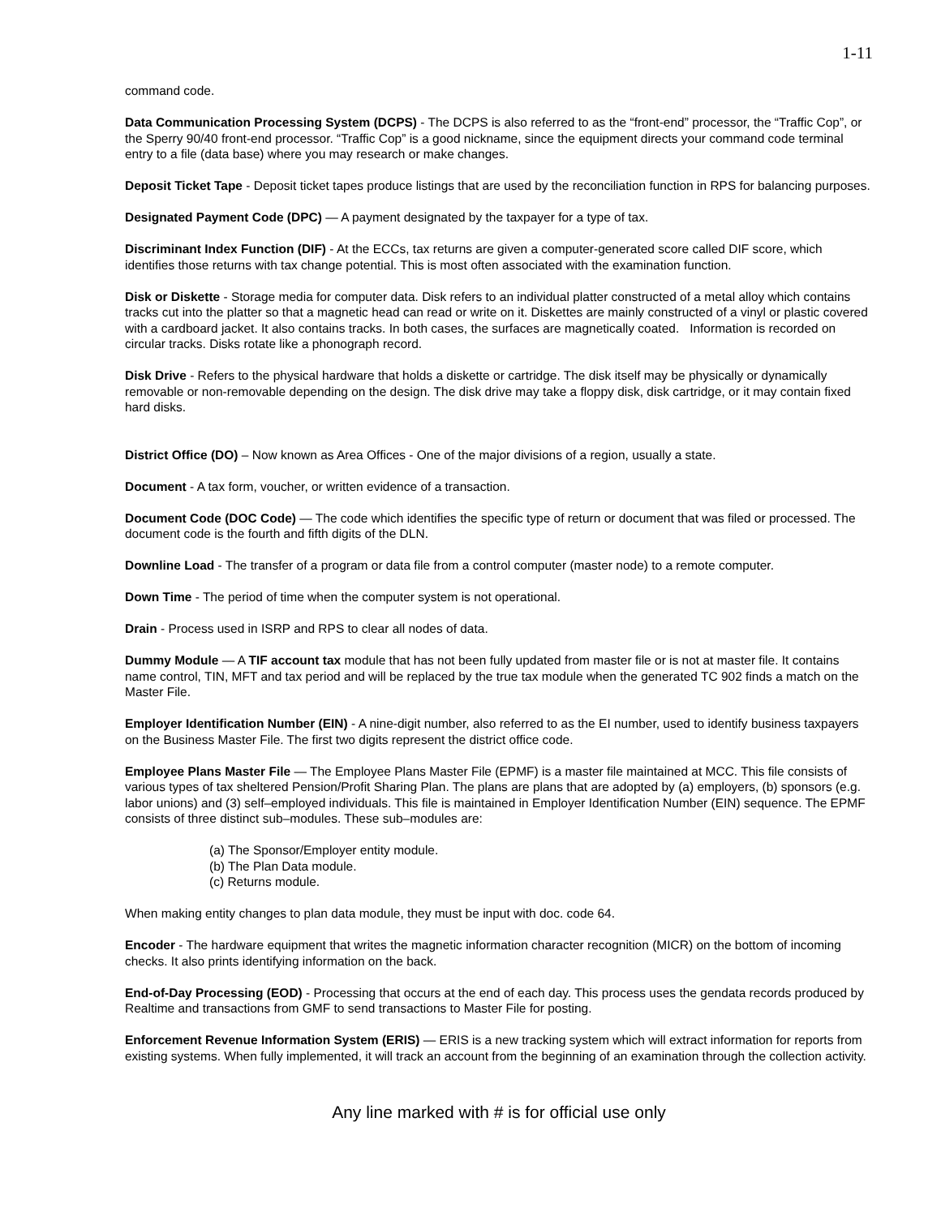1-11
command code.
Data Communication Processing System (DCPS) - The DCPS is also referred to as the “front-end” processor, the “Traffic Cop”, or the Sperry 90/40 front-end processor. “Traffic Cop” is a good nickname, since the equipment directs your command code terminal entry to a file (data base) where you may research or make changes.
Deposit Ticket Tape - Deposit ticket tapes produce listings that are used by the reconciliation function in RPS for balancing purposes.
Designated Payment Code (DPC) — A payment designated by the taxpayer for a type of tax.
Discriminant Index Function (DIF) - At the ECCs, tax returns are given a computer-generated score called DIF score, which identifies those returns with tax change potential. This is most often associated with the examination function.
Disk or Diskette - Storage media for computer data. Disk refers to an individual platter constructed of a metal alloy which contains tracks cut into the platter so that a magnetic head can read or write on it. Diskettes are mainly constructed of a vinyl or plastic covered with a cardboard jacket. It also contains tracks. In both cases, the surfaces are magnetically coated. Information is recorded on circular tracks. Disks rotate like a phonograph record.
Disk Drive - Refers to the physical hardware that holds a diskette or cartridge. The disk itself may be physically or dynamically removable or non-removable depending on the design. The disk drive may take a floppy disk, disk cartridge, or it may contain fixed hard disks.
District Office (DO) – Now known as Area Offices - One of the major divisions of a region, usually a state.
Document - A tax form, voucher, or written evidence of a transaction.
Document Code (DOC Code) — The code which identifies the specific type of return or document that was filed or processed. The document code is the fourth and fifth digits of the DLN.
Downline Load - The transfer of a program or data file from a control computer (master node) to a remote computer.
Down Time - The period of time when the computer system is not operational.
Drain - Process used in ISRP and RPS to clear all nodes of data.
Dummy Module — A TIF account tax module that has not been fully updated from master file or is not at master file. It contains name control, TIN, MFT and tax period and will be replaced by the true tax module when the generated TC 902 finds a match on the Master File.
Employer Identification Number (EIN) - A nine-digit number, also referred to as the EI number, used to identify business taxpayers on the Business Master File. The first two digits represent the district office code.
Employee Plans Master File — The Employee Plans Master File (EPMF) is a master file maintained at MCC. This file consists of various types of tax sheltered Pension/Profit Sharing Plan. The plans are plans that are adopted by (a) employers, (b) sponsors (e.g. labor unions) and (3) self–employed individuals. This file is maintained in Employer Identification Number (EIN) sequence. The EPMF consists of three distinct sub–modules. These sub–modules are:
(a) The Sponsor/Employer entity module.
(b) The Plan Data module.
(c) Returns module.
When making entity changes to plan data module, they must be input with doc. code 64.
Encoder - The hardware equipment that writes the magnetic information character recognition (MICR) on the bottom of incoming checks. It also prints identifying information on the back.
End-of-Day Processing (EOD) - Processing that occurs at the end of each day. This process uses the gendata records produced by Realtime and transactions from GMF to send transactions to Master File for posting.
Enforcement Revenue Information System (ERIS) — ERIS is a new tracking system which will extract information for reports from existing systems. When fully implemented, it will track an account from the beginning of an examination through the collection activity.
Any line marked with # is for official use only